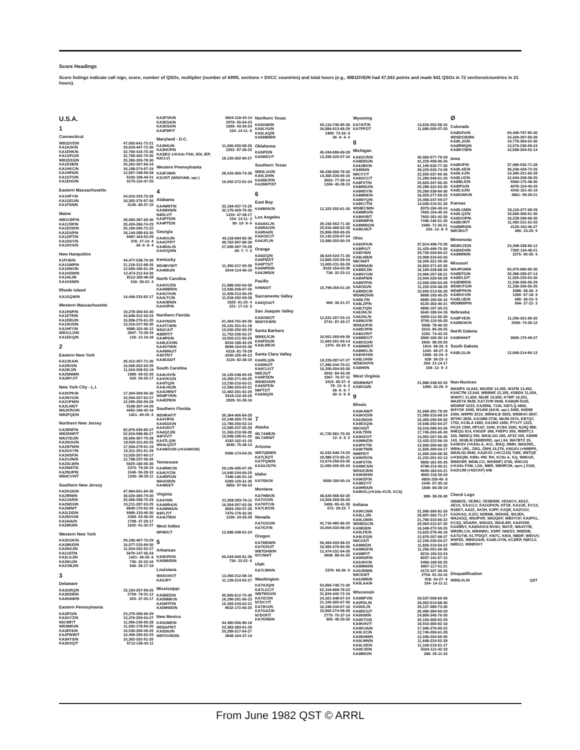Score Headings
Score listings indicate call sign, score, number of QSOs, multiplier (number of ARRL sections + DXCC countries) and total hours (e.g., WB1DVE/N had 47,592 points and made 641 QSOs in 72 sections/countries in 21 hours).
U.S.A.
1
Connecticut
| WB1DVE/N | 47,592-641-72-21 |
| KA1HJK/N | 33,624-447-72-30 |
| KA1EHK/N | 32,700-416-75-30 |
| KA1GPG/N | 31,758-402-79-30 |
| WB1DSS/N | 25,350-305-78-30 |
| KA1EXB/N | 20,262-307-66-24 |
| KA1HKC/N | 16,188-274-57-24 |
| KA1HPS/N | 12,567-198-59-28 |
| KA1GTO/N | 5192-108-44-21 |
| KA1EHO/N | 5170-110-47-20 |
Eastern Massachusetts
| KA1HFY/N | 24,010-333-70-28 |
| KA1GEU/N | 16,302-276-57-30 |
| KA1FSN/N | 3145- 85-37-15 |
Maine
| WB1CBP/N | 28,083-387-69-30 |
| KA1CRP/N | 20,424-266-74-29 |
| KA1DOD/N | 20,160-265-72-22 |
| KA1EAP/N | 18,144-288-63-30 |
| KA1GPT/N | 9487-164-53-29 |
| KA1DSY/N | 378- 27-14- 4 |
| KA1HVX/N | 36- 6- 6- 4 |
New Hampshire
| K1FUB/N | 44,477-538-79-30 |
| KA1GMP/N | 21,216-312-68-26 |
| KA1HNV/N | 12,505-190-61-26 |
| KA1HSW/N | 12,474-211-54-30 |
| KA1HLI/N | 8112-169-48-28 |
| KA1HXM/N | 616- 28-22- 3 |
Rhode Island
| KA1GQW/N | 14,446-233-62-17 |
Western Massachusetts
| KA1HSP/N | 19,278-306-63-30 |
| KA1ETR/N | 16,848-312-54-23 |
| KA1EBU/N | 16,836-276-61-20 |
| KA1HUS/N | 13,310-227-55-30 |
| KA1HFY/N | 4080-102-40-12 |
| WB1CLD/N | 2847- 73-39-15 |
| KA1EKQ/N | 120- 12-10-18 |
2
Eastern New York
| KA2JKA/N | 26,412-357-71-30 |
| KA2NVI/N | 16,506-262-63-25 |
| KA2IKJ/N | 11,024-208-53-19 |
| KA2NNM/N | 1888- 59-32-20 |
| KA2MYJ/T | 520- 26-20-17 |
New York City - L.I.
| KA2KPK/N | 17,304-309-56-30 |
| KA2NYG/N | 16,554-257-62-27 |
| KA2OFM/N | 12,095-205-59-28 |
| KA2LHN/T | 9108-207-44-20 |
| WA2KRO/N | 4452-106-42-16 |
| WB2FQE/N | 1421- 49-29- 6 |
Northern New Jersey
| KA2BNF/N | 82,875-935-85-27 |
| WB2DNP/T | 52,624-598-88-27 |
| WA2VDJ/N | 28,650-367-75-28 |
| KA2NOU/N | 19,593-311-63-25 |
| KA2NTW/N | 17,934-279-61-19 |
| KA2GXY/N | 15,311-251-61-29 |
| KA2HSF/N | 13,020-207-60-17 |
| KA2OJN/N | 12,798-237-59-26 |
| KA2DLW/N | 5625-100-45-30 |
| KA2MAT/N | 2370- 79-30-15 |
| KA2NUP/N | 1540- 55-28-10 |
| WB4CVH/T | 1200- 38-25-11 |
Southern New Jersey
| KA2KGD/N | 47,964-561-84-30 |
| KA2IRM/N | 30,020-365-79-30 |
| KA2JAR/N | 25,060-358-70-29 |
| KA2NDX/N | 15,211-287-53-25 |
| KA2MIN/T | 8840-170-52-26 |
| KA2LDD/N | 5985-133-45-30 |
| KA2NVU/N | 2268- 63-36-20 |
| KA2AIA/N | 1798- 47-29-17 |
| KA2MUI/N | 1632- 51-32-27 |
Western New York
| KA2KGK/N | 29,190-407-70-29 |
| KA2MUD/N | 16,077-233-69-30 |
| KA2NXJ/N | 11,024-202-52-27 |
| KA2JAT/N | 5670-147-35-24 |
| KA2LGJ/N | 1421- 49-29- 6 |
| KA2IKU/N | 736- 32-23-16 |
| KA2OBJ/N | 646- 28-17-19 |
3
Delaware
| KA3GRQ/N | 15,163-257-59-25 |
| KA3DDB/N | 2759- 79-31-12 |
| KA3HAW/N | 925- 37-25-17 |
Eastern Pennsylvania
| KA3IFG/N | 23,270-358-65-29 |
| KA3GYZ/N | 13,376-209-54-27 |
| N3CMF/T | 11,950-239-50-28 |
| WB3IMO/N | 11,092-178-59-20 |
| KA3EFA/N | 10,535-200-49-25 |
| KA3FWW/T | 10,400-200-52-23 |
| KA3HYS/N | 10,302-202-51-20 |
| KA3DXQ/T | 5712-136-42-11 |
| KA3FOK/N | 5504-118-43-14 |
| KA3ESA/N | 2970- 55-54-23 |
| KA3DSX/N | 1060- 43-20-24 |
| KA3FBP/T | 154- 14-11- 8 |
Maryland - D.C.
| KA3IHU/N | 11,600-200-58-20 |
| KA3HCP/N | 2262- 87-26-23 |
| KA3IEG (+KA3s FSH, IEN, IEP, | |
| N3CLV) | 18,120-302-60-27 |
Western Pennsylvania
| KA3FJM/N | 28,416-369-74-30 |
| K3CR/T (WN3VAW, opr.) | |
| | 16,592-272-61-24 |
4
Alabama
| KA4WNT/N | 32,184-437-72-25 |
| KA4MXN/N | 32,175-429-75-30 |
| N4DLV/T | 1316- 47-28-17 |
| KA4PTD/N | 154- 14-11- 3 |
| KA4PTE/N | 90- 10- 9- 6 |
Georgia
| KA4IOU/N | 49,118-584-82-30 |
| KA4OTP/T | 48,762-567-86-30 |
| KA4BAL/N | 27,090-367-70-28 |
| KA4VQH/N | 49- 7- 7- 3 |
Kentucky
| WD4BVW/T | 11,350-217-50-30 |
| KA4MIU/N | 5244-114-46-19 |
North Carolina
| KA4OVZ/N | 21,888-342-64-30 |
| KA4WBR/N | 13,936-208-67-26 |
| KA4UYK/N | 11,928-213-56-29 |
| KA4LTC/N | 11,918-202-59-28 |
| KA4UBN/N | 1525- 61-25- 4 |
| KA4VIP/N | 221- 17-13- 3 |
Northern Florida
| KA4VNS/N | 61,404-701-84-30 |
| KA4TCW/N | 20,191-331-61-18 |
| N4GCA/T | 19,630-292-65-29 |
| N3BRT/T | 11,752-226-52-27 |
| KA4IPS/N | 10,550-211-50-28 |
| KA8LEX/4N | 8316-198-42-29 |
| KA4SYW/N | 8008-154-52-30 |
| KA4WNU/T | 6318- 81-78-28 |
| K4DTR/T | 4200-105-40-13 |
| KA4EAD/T | 3116- 82-38-19 |
South Carolina
| KA4LHV/N | 16,120-248-65-20 |
| KA4VKG/N | 16,260-271-60-25 |
| KA4ITQ/N | 13,230-210-63-21 |
| KA4LHG/N | 12,586-203-62-21 |
| KA4UWN/T | 12,462-201-62-20 |
| WD8PYR/N | 5418-116-43-28 |
| KA4EPB/N | 2828- 91-28-16 |
Southern Florida
| WD4RAF/T | 35,364-406-84-28 |
| KA4YIP/N | 22,248-309-72-30 |
| KA4SGK/N | 13,780-250-52-14 |
| KA4VAY/T | 13,585-237-55-28 |
| KA4QZJ/N | 11,550-210-55-30 |
| N4FXV/T | 10,098-198-51-20 |
| KA4TLQ/N | 4182-102-41-10 |
| WA4LQO/T | 3040- 70-38-13 |
| KA4WXX/N (+KA4WXW) | |
| | 9396-174-54-25 |
Tennessee
| KA4RWC/N | 29,145-435-67-26 |
| KA4UYZ/N | 14,640-244-60-25 |
| KA4RPO/N | 7446-146-51-18 |
| WA4OID/N | 5289-129-41-30 |
| KA4INX/T | 4850- 97-50-19 |
Virginia
| KA4YII/N | 21,508-283-76-11 |
| KA4WRA/N | 16,554-267-62-30 |
| KA4WWA/N | 9063-159-57-28 |
| N4FLF/T | 7476-178-42-30 |
| KA4UTB/N | 1100- 34-25-28 |
West Indies
| NP4EK/T | 12,688-208-61-24 |
5
Arkansas
| KA5KPE/N | 50,544-609-81-30 |
| KA5MKB/N | 726- 23-22- 6 |
Louisiana
| WA5OXK/T | 13,456-212-58-19 |
| KA5JPY | 11,128-214-52-27 |
Mississippi
| KA5BEE/N | 45,900-612-75-30 |
| KA5MMK/N | 16,296-291-56-23 |
| KA5MTF/N | 15,309-243-63-21 |
| KA5MWD/N | 9632-172-56-20 |
New Mexico
| KA5GME/N | 44,480-556-80-18 |
| WD5AFR/T | 23,383-383-61-29 |
| KA5DIU/N | 20,288-317-64-27 |
| WB7OVB/5N | 3848-104-37-14 |
Northern Texas
| KA5GWI/N | 65,110-746-85-30 |
| KA5LYG/N | 34,884-513-68-29 |
| KA5LAQ/N | 2409- 73-33- 9 |
| KA5MBM/N | 36- 9- 4- 4 |
Oklahoma
| KA5IFE/N | 40,434-586-69-28 |
| KA5MSV/T | 13,395-225-57-16 |
Southern Texas
| WB5LUU/N | 48,438-606-78-30 |
| KA5LSH/N | 14,300-220-65-16 |
| KA5MCP/N | 3003- 77-39-14 |
| KA2MHT/5T | 1260- 45-28-15 |
6
East Bay
| KA6MXK/N | 12,322-202-61-30 |
Los Angeles
| KA6AKL/N | 39,192-552-71-30 |
| KA6RAO/N | 29,016-468-62-28 |
| KA6RAI/N | 25,806-359-69-26 |
| KA6OSC/T | 15,142-226-67-24 |
| KA6JFL/N | 13,080-203-60-19 |
Orange
| KA6IZQ/N | 38,624-524-71-30 |
| KA6FMZ/T | 13,865-225-59-24 |
| KA6FTS/T | 11,605-211-55-28 |
| KA6NPD/N | 8162-154-53-30 |
| KA6JMS/N | 736- 32-23-12 |
Pacific
| KH6NX/T | 15,799-259-61-29 |
Sacramento Valley
| KA6QOA/T | 966- 36-21-27 |
San Joaquin Valley
| KA6OWZ/T | 12,031-207-53-13 |
| WA6YKW/N | 3741- 87-43-17 |
Santa Barbara
| WB6SJC/N | 18,561-269-69-30 |
| KA6FDG/N | 11,664-201-54-14 |
| KA6LWK/N | 1376- 43-32- 8 |
Santa Clara Valley
| KA6RLQ/N | 19,229-287-67-27 |
| KA6ING/T | 17,080-244-70-21 |
| KA6CLK/T | 10,200-204-50-30 |
| N6EJG/T | 4042- 84-43-30 |
| KA6PZE/N | 3367- 76-37-11 |
| WD6DXH/N | 3315- 85-37- 6 |
| KA6SFE/N | 78- 13- 6- 3 |
| N6FTZ/T | 36- 6- 6- 7 |
| KA6SIQ/N | 30- 6- 5- 8 |
7
Alaska
| WL7AME/N | 41,720-581-70-20 |
| WL7ARN/T | 12- 4- 3- 2 |
Arizona
| WB7QBM/N | 42,032-548-74-25 |
| KA7LRZ/T | 18,980-272-65-21 |
| KA7FQW/N | 13,674-258-53-30 |
| KA3AJX/7N | 11,000-200-55-24 |
Idaho
| KA7ISK/N | 5500-100-50-14 |
Montana
| KA7HBK/N | 48,626-568-82-30 |
| KA7OVI/N | 14,504-259-56-26 |
| KA7HTC/N | 3485- 85-41-30 |
| KA7LRO/N | 572- 26-22- 7 |
Nevada
| KA7GXO/N | 41,710-485-86-20 |
| KA7ICF/N | 24,004-333-68-29 |
Oregon
| KA7MDM/N | 30,464-433-68-23 |
| KA7KDU/T | 16,560-276-60-30 |
| WB7DHW/N | 12,474-231-54-30 |
| N7CNH/T | 3608- 88-41-20 |
Utah
| KA7LWH/N | 2376- 66-36- 9 |
Washington
| KA7HJQ/N | 53,856-748-72-30 |
| KA7LGC/T | 52,104-668-78-23 |
| WB7WSX/N | 31,824-442-72-19 |
| KA7IZO/N | 24,321-348-67-24 |
| N7DCY/T | 21,105-305-67-30 |
| KA7IKU/N | 16,348-244-67-18 |
| KA7GAZ/N | 15,892-274-58-28 |
| N7DOF/T | 2775- 75-37-14 |
| KA7KRB/N | 900- 45-20-30 |
Wyoming
| KA7AIT/N | 14,616-252-58-16 |
| KA7FPZ/T | 11,685-205-57-20 |
8
Michigan
| KA8OCR/N | 45,583-577-79-29 |
| KA8EBG/N | 41,220-458-90-26 |
| KA8JBK/N | 41,195-535-77-30 |
| KA8IIN/N | 39,220-520-74-28 |
| N8CVY/T | 22,555-337-65-30 |
| KA8GCC/T | 21,289-349-61-29 |
| KA8FXT/N | 20,820-347-60-30 |
| KA8MSU/N | 20,286-322-63-30 |
| KA8NDY/N | 20,280-338-60-30 |
| KA8MHE/N | 16,933-277-59-25 |
| KA8NYQ/N | 15,458-247-59-27 |
| KA8KCT/N | 14,030-215-61-30 |
| WD8ECM/N | 8379-156-49-24 |
| KA8MRX/N | 7605-154-45-16 |
| KA8HUB/T | 7602-181-42-30 |
| KA8NWP/N | 7446-146-51-26 |
| KA8MWG/N | 2485- 71-35-21 |
| KA8KAE/T | 104- 13- 8- 9 |
Ohio
| KA8OFK/N | 37,814-498-73-30 |
| KA8IPG/T | 31,425-499-75-30 |
| KA8IYN/N | 29,726-334-89-22 |
| KA8LNB/N | 19,908-316-63-25 |
| N8CHH/T | 18,205-321-55-30 |
| KA8NNA/N | 16,802-271-62-30 |
| KA8MZJ/N | 16,184-228-68-26 |
| KA8NYO/N | 14,906-257-58-21 |
| KA8HFN/N | 13,944-229-56-28 |
| KA8NTP/N | 13,500-250-54-28 |
| KA8OIG/N | 11,232-234-48-29 |
| KA8NDC/N | 10,650-213-50-28 |
| WD6MZH/N | 8685-193-45-25 |
| KA8ILT/N | 8680-155-56-16 |
| KA8LZP/N | 8120-203-40-21 |
| KA8LTQ/N | 6895-197-35-23 |
| KA8JHL/N | 6642-108-54-18 |
| KA8JSL/N | 6050-111-50-30 |
| KA8NUV/N | 5750-115-50-28 |
| WD8JUF/N | 3588- 78-46-20 |
| KA8EOP/N | 3315- 85-39-25 |
| KA8GVR/T | 3182- 74-43-15 |
| KA8MDC/T | 3000-100-30-14 |
| KA8KSO/N | 2842- 98-29-20 |
| KA8MWE/T | 1914- 58-33- 8 |
| KA8MKL/N | 1242- 46-27- 8 |
| KA8OKH/N | 1008- 42-24- 5 |
| KA8LOH/N | 828- 36-23- 5 |
| WD8OKP/N | 294- 21-14-17 |
| KA8IHI/N | 108- 12- 9- 2 |
West Virginia
| WD8NHN/T | 21,886-338-62-20 |
| KA8KGI/N | 1050- 42-25- 9 |
9
Illinois
| KA9KAW/T | 31,668-391-78-30 |
| KA9KKD/N | 21,080-310-68-24 |
| KA9JNG/N | 20,355-295-69-30 |
| KA9EXQ/N | 19,648-292-64-27 |
| N9CHS/T | 18,018-286-63-30 |
| KA9LTR/N | 17,745-263-65-30 |
| KA9HZO/T | 14,952-267-56-30 |
| KA9MHZ/N | 12,432-222-56-19 |
| KA9FKT/N | 12,000-200-60-30 |
| KA9KTM/N | 11,826-209-54-17 |
| N9BFR/T | 11,600-200-58-30 |
| KA9KRV/N | 11,232-201-52-13 |
| KA9FXT/N | 9800-181-50-26 |
| KA9MCS/N | 9798-213-46-21 |
| WD9JCB/N | 9699-183-53-21 |
| KA9KBH/N | 4992-118-39-24 |
| KA9KEF/N | 4800-105-40- 8 |
| KA9BZY/T | 2345- 67-35-10 |
| KA9HRA/N | 1848- 66-28-19 |
| KA9KKL(+KA9s KCR, KCS) | |
| | 988- 38-26-30 |
Indiana
| KA9KCN/N | 31,995-395-81-26 |
| KA9LLJ/N | 28,897-392-71-27 |
| KA9LUM/N | 21,780-315-66-22 |
| WD9DSC/N | 20,904-312-67-30 |
| KA9IKB/N | 16,048-272-59-25 |
| KA9LFE/N | 13,622-278-49-18 |
| KA9LEG/N | 12,876-207-58-27 |
| N9CUX/T | 12,150-225-54-27 |
| KA9MIZ/N | 11,826-219-54-22 |
| KA9MGF/N | 11,256-201-56-30 |
| KA9IBF/T | 8215-155-53-24 |
| KA9HGP/N | 8037-141-57-12 |
| KA9JKK/N | 5400-108-50-25 |
| KA9MNH/N | 5967-117-51-21 |
| KA9JDM/N | 4173-107-39-26 |
| N9CKN/T | 2754- 81-34-16 |
| KA9JMR/N | 918- 34-27- 9 |
| KA9LAA/N | 154- 14-11-11 |
Wisconsin
| KA9MFV/N | 39,537-558-69-30 |
| KA9FDL/N | 34,952-514-68-30 |
| KA9IXL/N | 29,127-389-73-30 |
| KA9EKG/T | 26,496-384-69-29 |
| KA9IXM/N | 24,850-340-70-30 |
| KA9KTX/N | 20,150-305-62-29 |
| KA9KHV/T | 18,910-305-62-18 |
| KA9KUA/N | 17,940-276-65-22 |
| KA9LXC/N | 12,749-209-61-28 |
| KA9DHM/N | 12,036-204-59-30 |
| KA9LWN/N | 11,648-224-52-28 |
| KA9LOE/N | 11,169-219-51-17 |
| KA9KJD/N | 5334-112-42-18 |
| KA9IMO/N | 286- 26-11-10 |
Ø
Colorado
| KAØGFA/N | 69,445-797-85-30 |
| WD5DOB/ØN | 24,420-397-60-30 |
| KAØLJO/N | 19,778-304-62-30 |
| KAØRMQ/N | 13,570-230-59-24 |
| KAØKVW/N | 10,608-204-52-14 |
Iowa
| KAØIUF/N | 37,985-535-71-28 |
| KAØLAE/N | 30,240-420-72-26 |
| KAØLXJ/N | 14,365-221-65-28 |
| KAØLUZ/N | 12,644-208-58-25 |
| KAØBLE/N | 9360-175-48-30 |
| KAØIFG/N | 6076-124-49-25 |
| KAØLSJ/N | 4242-101-42-19 |
| KAØGWK/N | 3861- 99-39-21 |
Kansas
| KAØLUM/N | 33,116-477-68-29 |
| KAØLQZ/N | 18,666-306-61-30 |
| KAØOOP/N | 18,228-268-68-30 |
| KAØDJR/T | 11,492-221-52-20 |
| KAØMRS/N | 4120-103-40-27 |
| NØCBG/T | 460- 23-20- 9 |
Minnesota
| WDØCZE/N | 23,298-338-66-12 |
| KAØAEH/N | 7392-134-48-21 |
| KAØMIW/N | 2275- 65-35- 9 |
Missouri
| WA4PGM/N | 65,075-660-95-30 |
| KAØEFG/N | 20,368-289-67-14 |
| KAØDLD/T | 11,925-225-53-30 |
| KAØHBR/N | 11,536-206-56-29 |
| WDØCFG/N | 11,330-206-55-25 |
| WDØFPK/N | 2088- 58-36- 4 |
| KAØKKV/N | 1206- 67-18- 9 |
| KAØLUE/N | 690- 30-23- 9 |
| WDØBBP/N | 594- 27-22- 3 |
Nebraska
| KAØFVE/N | 11,256-201-56-20 |
| KAØMOK/N | 2590- 74-35-12 |
North Dakota
| KAØHHH/T | 9065-175-49-27 |
South Dakota
| KAØLGL/N | 12,840-214-60-13 |
Non-Novices
WA5IPS 16,644, WA3DE 14,455, W1FM 13,452, KA9CTM 12,544, WB8NIE 12,155, K5BDX 11,934, W4KFC 11,600, NG4E 10,556, K7WF 10,251, WA2EYA 9628, KA7JVW 9048, KA8QM 8100, WD9INF 6222, KA2BNL 7130, KB7LQ 4800, W4YOK 3440, W1AW (AK4L opr.) 3400, N4DMI 2390, W6PRI 3219, WB5HLB 3003, WB8KKI 2847, W7HO 2835, KA1MM 2736, N6JM 2074, KB7QC 1792, KC8LA 1682, KA1MX 1680, PY1VT 1323, KK2A 1300, HP1AC 1040, KC8A 1000, NJ4Q 888, N4EQG 814, K9GDF 368, F6EPO 359, WB9TCJ 320, N8DEQ 299, WA3LGG 266, AF3Z 255, KB9W 143, SKØLM (SMØDRD, opr.) 64, WA7BTZ 25, KA9KSV (+KA9s A, ACL, MAQ, MMH, WA9JWL, WB9s URL, ZBG, ZBH) 19,276, K9GXU (+N9BPK, WA9LIS) 9646, KA2KXC (+KC2JS) 7065, W8TQE (+K8AQM, KB8s HW. RH, KC8s A, KQ, W8KGK, WB8VBP, WD8LCO, WD9INF) 3700, W9CUS (+KA9s FXM, LSA, MBR, WB9PCM, oprs.) 2100, KA2OJM (+N2CKF) 646
Check Logs
SM6BZE, VE2MJ, VE3BWM, VE3ACV, AD1Z, AE1X, KA1CLV, KA1GPX/N, KF1B, KA1UE, KC1X, N1BEY, AA2Z, AK2H, K2PF, K2QR, KA2CGV, KA2KAG, KJ2V, N2BNB, W2HAE, W2JEK, WA2ASQ, WA2PXR, WA2QKF, WB2YOF, KA3FKL, KC3Q, W3ARK, W3USS, WA3LBR, KA4VDM, KA4WDY, KAØAKK/4 NV4O, W4YE, WA4VYW, WB2RLC/4, WB4NNC, K5RF, N6ESV, W6DDB, KA7GYW, KL7FDQ/7, KN7C, K8OI, N8DIF, W8VUV, W9F5D, WB9UIA/N, KAØLUY/N, KCØEP, NØCLV, NØDJJ, WBØOKY
Disqualification
| WB5LVL/N | QST |
From June 1982 QST © ARRL